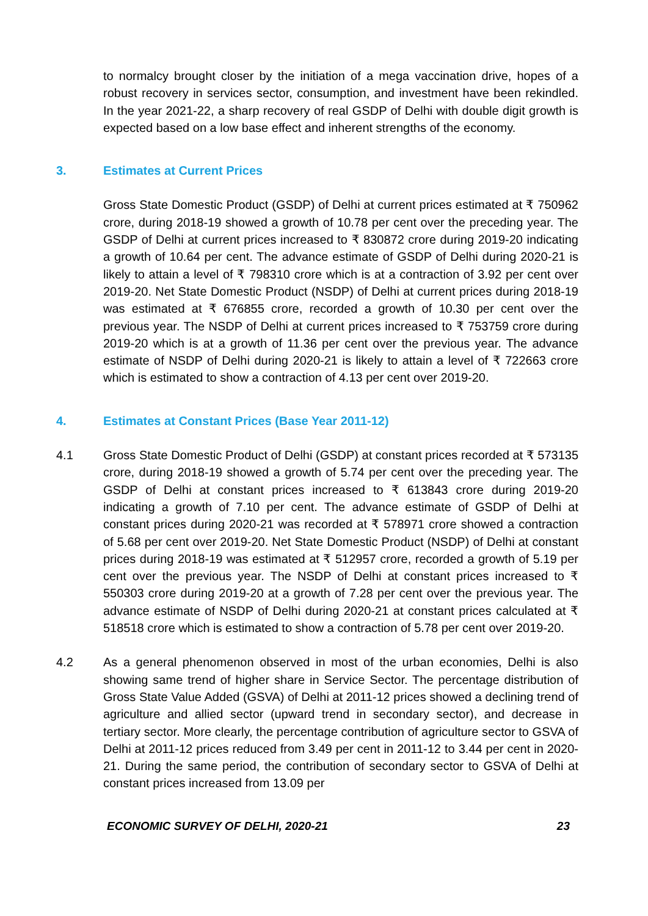to normalcy brought closer by the initiation of a mega vaccination drive, hopes of a robust recovery in services sector, consumption, and investment have been rekindled. In the year 2021-22, a sharp recovery of real GSDP of Delhi with double digit growth is expected based on a low base effect and inherent strengths of the economy.
3. Estimates at Current Prices
Gross State Domestic Product (GSDP) of Delhi at current prices estimated at ₹ 750962 crore, during 2018-19 showed a growth of 10.78 per cent over the preceding year. The GSDP of Delhi at current prices increased to ₹ 830872 crore during 2019-20 indicating a growth of 10.64 per cent. The advance estimate of GSDP of Delhi during 2020-21 is likely to attain a level of ₹ 798310 crore which is at a contraction of 3.92 per cent over 2019-20. Net State Domestic Product (NSDP) of Delhi at current prices during 2018-19 was estimated at ₹ 676855 crore, recorded a growth of 10.30 per cent over the previous year. The NSDP of Delhi at current prices increased to ₹ 753759 crore during 2019-20 which is at a growth of 11.36 per cent over the previous year. The advance estimate of NSDP of Delhi during 2020-21 is likely to attain a level of ₹ 722663 crore which is estimated to show a contraction of 4.13 per cent over 2019-20.
4. Estimates at Constant Prices (Base Year 2011-12)
4.1 Gross State Domestic Product of Delhi (GSDP) at constant prices recorded at ₹ 573135 crore, during 2018-19 showed a growth of 5.74 per cent over the preceding year. The GSDP of Delhi at constant prices increased to ₹ 613843 crore during 2019-20 indicating a growth of 7.10 per cent. The advance estimate of GSDP of Delhi at constant prices during 2020-21 was recorded at ₹ 578971 crore showed a contraction of 5.68 per cent over 2019-20. Net State Domestic Product (NSDP) of Delhi at constant prices during 2018-19 was estimated at ₹ 512957 crore, recorded a growth of 5.19 per cent over the previous year. The NSDP of Delhi at constant prices increased to ₹ 550303 crore during 2019-20 at a growth of 7.28 per cent over the previous year. The advance estimate of NSDP of Delhi during 2020-21 at constant prices calculated at ₹ 518518 crore which is estimated to show a contraction of 5.78 per cent over 2019-20.
4.2 As a general phenomenon observed in most of the urban economies, Delhi is also showing same trend of higher share in Service Sector. The percentage distribution of Gross State Value Added (GSVA) of Delhi at 2011-12 prices showed a declining trend of agriculture and allied sector (upward trend in secondary sector), and decrease in tertiary sector. More clearly, the percentage contribution of agriculture sector to GSVA of Delhi at 2011-12 prices reduced from 3.49 per cent in 2011-12 to 3.44 per cent in 2020-21. During the same period, the contribution of secondary sector to GSVA of Delhi at constant prices increased from 13.09 per
ECONOMIC SURVEY OF DELHI, 2020-21 23